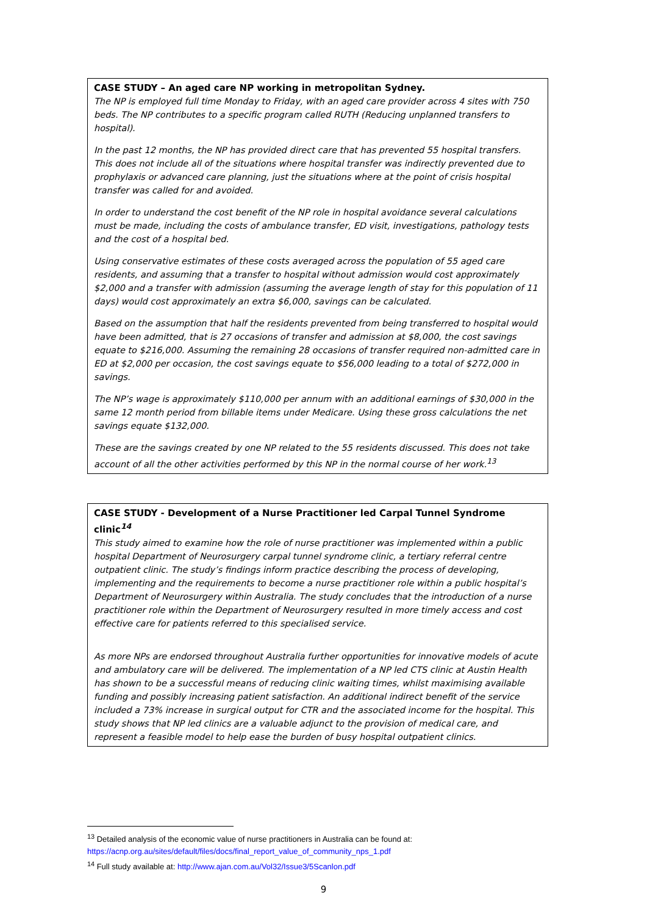CASE STUDY – An aged care NP working in metropolitan Sydney.
The NP is employed full time Monday to Friday, with an aged care provider across 4 sites with 750 beds. The NP contributes to a specific program called RUTH (Reducing unplanned transfers to hospital).
In the past 12 months, the NP has provided direct care that has prevented 55 hospital transfers. This does not include all of the situations where hospital transfer was indirectly prevented due to prophylaxis or advanced care planning, just the situations where at the point of crisis hospital transfer was called for and avoided.
In order to understand the cost benefit of the NP role in hospital avoidance several calculations must be made, including the costs of ambulance transfer, ED visit, investigations, pathology tests and the cost of a hospital bed.
Using conservative estimates of these costs averaged across the population of 55 aged care residents, and assuming that a transfer to hospital without admission would cost approximately $2,000 and a transfer with admission (assuming the average length of stay for this population of 11 days) would cost approximately an extra $6,000, savings can be calculated.
Based on the assumption that half the residents prevented from being transferred to hospital would have been admitted, that is 27 occasions of transfer and admission at $8,000, the cost savings equate to $216,000. Assuming the remaining 28 occasions of transfer required non-admitted care in ED at $2,000 per occasion, the cost savings equate to $56,000 leading to a total of $272,000 in savings.
The NP’s wage is approximately $110,000 per annum with an additional earnings of $30,000 in the same 12 month period from billable items under Medicare. Using these gross calculations the net savings equate $132,000.
These are the savings created by one NP related to the 55 residents discussed. This does not take account of all the other activities performed by this NP in the normal course of her work.<sup>13</sup>
CASE STUDY - Development of a Nurse Practitioner led Carpal Tunnel Syndrome clinic<sup>14</sup>
This study aimed to examine how the role of nurse practitioner was implemented within a public hospital Department of Neurosurgery carpal tunnel syndrome clinic, a tertiary referral centre outpatient clinic. The study’s findings inform practice describing the process of developing, implementing and the requirements to become a nurse practitioner role within a public hospital’s Department of Neurosurgery within Australia. The study concludes that the introduction of a nurse practitioner role within the Department of Neurosurgery resulted in more timely access and cost effective care for patients referred to this specialised service.
As more NPs are endorsed throughout Australia further opportunities for innovative models of acute and ambulatory care will be delivered. The implementation of a NP led CTS clinic at Austin Health has shown to be a successful means of reducing clinic waiting times, whilst maximising available funding and possibly increasing patient satisfaction. An additional indirect benefit of the service included a 73% increase in surgical output for CTR and the associated income for the hospital. This study shows that NP led clinics are a valuable adjunct to the provision of medical care, and represent a feasible model to help ease the burden of busy hospital outpatient clinics.
<sup>13</sup> Detailed analysis of the economic value of nurse practitioners in Australia can be found at:
https://acnp.org.au/sites/default/files/docs/final_report_value_of_community_nps_1.pdf
<sup>14</sup> Full study available at: http://www.ajan.com.au/Vol32/Issue3/5Scanlon.pdf
9